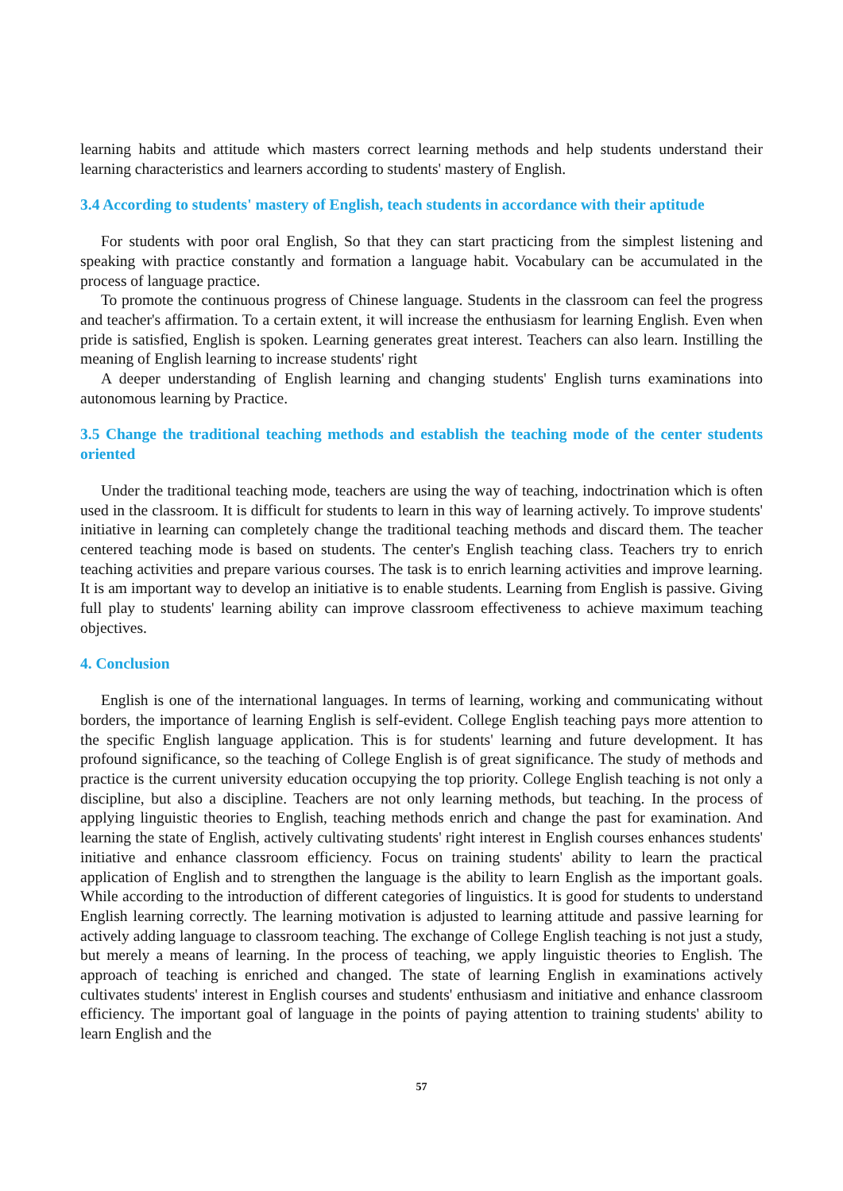learning habits and attitude which masters correct learning methods and help students understand their learning characteristics and learners according to students' mastery of English.
3.4 According to students' mastery of English, teach students in accordance with their aptitude
For students with poor oral English, So that they can start practicing from the simplest listening and speaking with practice constantly and formation a language habit. Vocabulary can be accumulated in the process of language practice.
To promote the continuous progress of Chinese language. Students in the classroom can feel the progress and teacher's affirmation. To a certain extent, it will increase the enthusiasm for learning English. Even when pride is satisfied, English is spoken. Learning generates great interest. Teachers can also learn. Instilling the meaning of English learning to increase students' right
A deeper understanding of English learning and changing students' English turns examinations into autonomous learning by Practice.
3.5 Change the traditional teaching methods and establish the teaching mode of the center students oriented
Under the traditional teaching mode, teachers are using the way of teaching, indoctrination which is often used in the classroom. It is difficult for students to learn in this way of learning actively. To improve students' initiative in learning can completely change the traditional teaching methods and discard them. The teacher centered teaching mode is based on students. The center's English teaching class. Teachers try to enrich teaching activities and prepare various courses. The task is to enrich learning activities and improve learning. It is am important way to develop an initiative is to enable students. Learning from English is passive. Giving full play to students' learning ability can improve classroom effectiveness to achieve maximum teaching objectives.
4. Conclusion
English is one of the international languages. In terms of learning, working and communicating without borders, the importance of learning English is self-evident. College English teaching pays more attention to the specific English language application. This is for students' learning and future development. It has profound significance, so the teaching of College English is of great significance. The study of methods and practice is the current university education occupying the top priority. College English teaching is not only a discipline, but also a discipline. Teachers are not only learning methods, but teaching. In the process of applying linguistic theories to English, teaching methods enrich and change the past for examination. And learning the state of English, actively cultivating students' right interest in English courses enhances students' initiative and enhance classroom efficiency. Focus on training students' ability to learn the practical application of English and to strengthen the language is the ability to learn English as the important goals. While according to the introduction of different categories of linguistics. It is good for students to understand English learning correctly. The learning motivation is adjusted to learning attitude and passive learning for actively adding language to classroom teaching. The exchange of College English teaching is not just a study, but merely a means of learning. In the process of teaching, we apply linguistic theories to English. The approach of teaching is enriched and changed. The state of learning English in examinations actively cultivates students' interest in English courses and students' enthusiasm and initiative and enhance classroom efficiency. The important goal of language in the points of paying attention to training students' ability to learn English and the
57